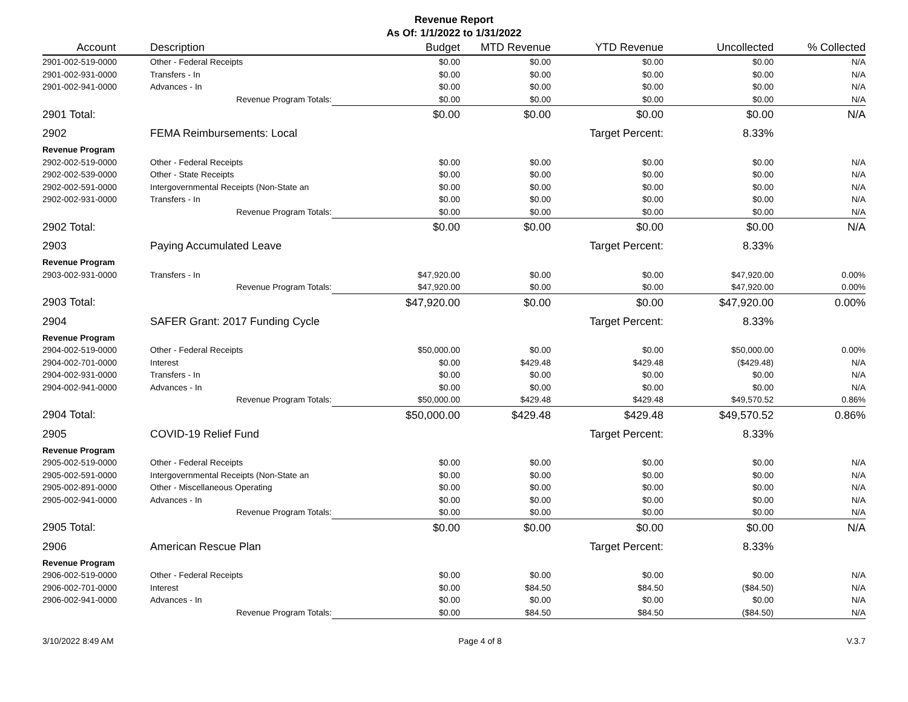Revenue Report
As Of: 1/1/2022 to 1/31/2022
| Account | Description | Budget | MTD Revenue | YTD Revenue | Uncollected | % Collected |
| --- | --- | --- | --- | --- | --- | --- |
| 2901-002-519-0000 | Other - Federal Receipts | $0.00 | $0.00 | $0.00 | $0.00 | N/A |
| 2901-002-931-0000 | Transfers - In | $0.00 | $0.00 | $0.00 | $0.00 | N/A |
| 2901-002-941-0000 | Advances - In | $0.00 | $0.00 | $0.00 | $0.00 | N/A |
| | Revenue Program Totals: | $0.00 | $0.00 | $0.00 | $0.00 | N/A |
| 2901 Total: | | $0.00 | $0.00 | $0.00 | $0.00 | N/A |
| 2902 | FEMA Reimbursements: Local | | | Target Percent: | 8.33% | |
| Revenue Program | | | | | | |
| 2902-002-519-0000 | Other - Federal Receipts | $0.00 | $0.00 | $0.00 | $0.00 | N/A |
| 2902-002-539-0000 | Other - State Receipts | $0.00 | $0.00 | $0.00 | $0.00 | N/A |
| 2902-002-591-0000 | Intergovernmental Receipts (Non-State an | $0.00 | $0.00 | $0.00 | $0.00 | N/A |
| 2902-002-931-0000 | Transfers - In | $0.00 | $0.00 | $0.00 | $0.00 | N/A |
| | Revenue Program Totals: | $0.00 | $0.00 | $0.00 | $0.00 | N/A |
| 2902 Total: | | $0.00 | $0.00 | $0.00 | $0.00 | N/A |
| 2903 | Paying Accumulated Leave | | | Target Percent: | 8.33% | |
| Revenue Program | | | | | | |
| 2903-002-931-0000 | Transfers - In | $47,920.00 | $0.00 | $0.00 | $47,920.00 | 0.00% |
| | Revenue Program Totals: | $47,920.00 | $0.00 | $0.00 | $47,920.00 | 0.00% |
| 2903 Total: | | $47,920.00 | $0.00 | $0.00 | $47,920.00 | 0.00% |
| 2904 | SAFER Grant: 2017 Funding Cycle | | | Target Percent: | 8.33% | |
| Revenue Program | | | | | | |
| 2904-002-519-0000 | Other - Federal Receipts | $50,000.00 | $0.00 | $0.00 | $50,000.00 | 0.00% |
| 2904-002-701-0000 | Interest | $0.00 | $429.48 | $429.48 | ($429.48) | N/A |
| 2904-002-931-0000 | Transfers - In | $0.00 | $0.00 | $0.00 | $0.00 | N/A |
| 2904-002-941-0000 | Advances - In | $0.00 | $0.00 | $0.00 | $0.00 | N/A |
| | Revenue Program Totals: | $50,000.00 | $429.48 | $429.48 | $49,570.52 | 0.86% |
| 2904 Total: | | $50,000.00 | $429.48 | $429.48 | $49,570.52 | 0.86% |
| 2905 | COVID-19 Relief Fund | | | Target Percent: | 8.33% | |
| Revenue Program | | | | | | |
| 2905-002-519-0000 | Other - Federal Receipts | $0.00 | $0.00 | $0.00 | $0.00 | N/A |
| 2905-002-591-0000 | Intergovernmental Receipts (Non-State an | $0.00 | $0.00 | $0.00 | $0.00 | N/A |
| 2905-002-891-0000 | Other - Miscellaneous Operating | $0.00 | $0.00 | $0.00 | $0.00 | N/A |
| 2905-002-941-0000 | Advances - In | $0.00 | $0.00 | $0.00 | $0.00 | N/A |
| | Revenue Program Totals: | $0.00 | $0.00 | $0.00 | $0.00 | N/A |
| 2905 Total: | | $0.00 | $0.00 | $0.00 | $0.00 | N/A |
| 2906 | American Rescue Plan | | | Target Percent: | 8.33% | |
| Revenue Program | | | | | | |
| 2906-002-519-0000 | Other - Federal Receipts | $0.00 | $0.00 | $0.00 | $0.00 | N/A |
| 2906-002-701-0000 | Interest | $0.00 | $84.50 | $84.50 | ($84.50) | N/A |
| 2906-002-941-0000 | Advances - In | $0.00 | $0.00 | $0.00 | $0.00 | N/A |
| | Revenue Program Totals: | $0.00 | $84.50 | $84.50 | ($84.50) | N/A |
3/10/2022 8:49 AM Page 4 of 8 V.3.7